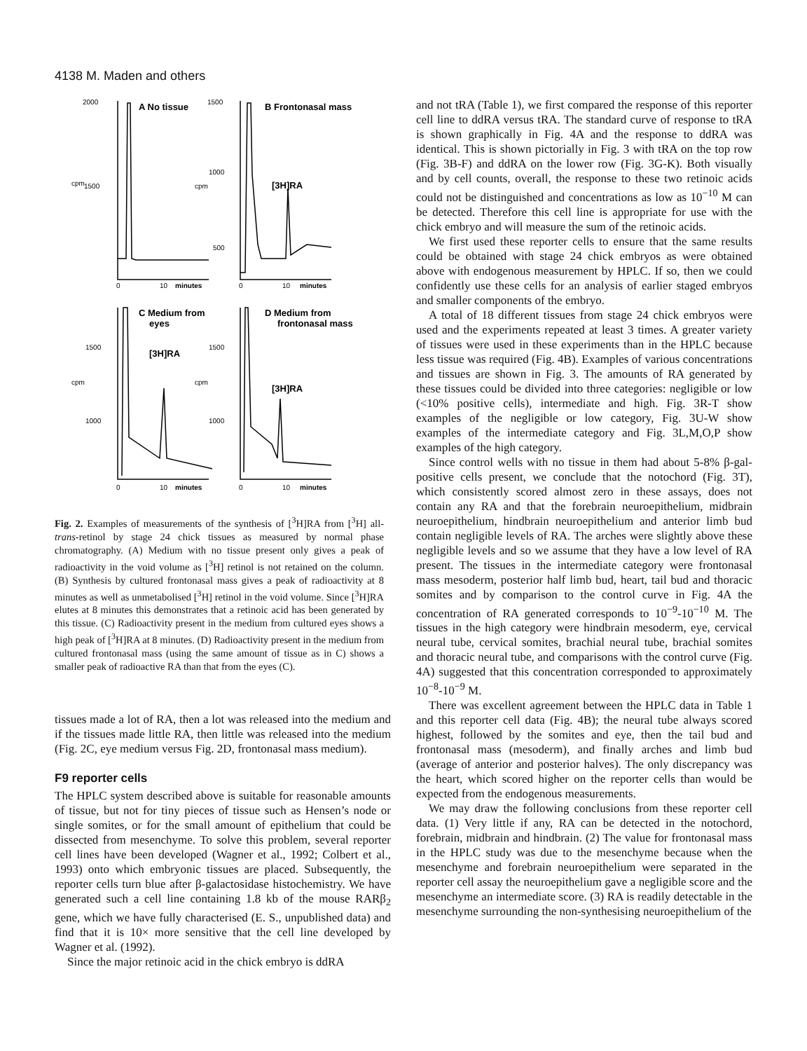4138 M. Maden and others
2000
1500
cpm
1500
1000
500
cpm
0
10
minutes
0
10
minutes
1500
1000
cpm
1500
1000
cpm
0
10
minutes
0
10
minutes
A No tissue
B Frontonasal mass
C Medium from
eyes
D Medium from
frontonasal mass
[3H]RA
[3H]RA
[3H]RA
Fig. 2. Examples of measurements of the synthesis of [<sup>3</sup>H]RA from [<sup>3</sup>H] all-trans-retinol by stage 24 chick tissues as measured by normal phase chromatography. (A) Medium with no tissue present only gives a peak of radioactivity in the void volume as [<sup>3</sup>H] retinol is not retained on the column. (B) Synthesis by cultured frontonasal mass gives a peak of radioactivity at 8 minutes as well as unmetabolised [<sup>3</sup>H] retinol in the void volume. Since [<sup>3</sup>H]RA elutes at 8 minutes this demonstrates that a retinoic acid has been generated by this tissue. (C) Radioactivity present in the medium from cultured eyes shows a high peak of [<sup>3</sup>H]RA at 8 minutes. (D) Radioactivity present in the medium from cultured frontonasal mass (using the same amount of tissue as in C) shows a smaller peak of radioactive RA than that from the eyes (C).
tissues made a lot of RA, then a lot was released into the medium and if the tissues made little RA, then little was released into the medium (Fig. 2C, eye medium versus Fig. 2D, frontonasal mass medium).
F9 reporter cells
The HPLC system described above is suitable for reasonable amounts of tissue, but not for tiny pieces of tissue such as Hensen’s node or single somites, or for the small amount of epithelium that could be dissected from mesenchyme. To solve this problem, several reporter cell lines have been developed (Wagner et al., 1992; Colbert et al., 1993) onto which embryonic tissues are placed. Subsequently, the reporter cells turn blue after β-galactosidase histochemistry. We have generated such a cell line containing 1.8 kb of the mouse RARβ<sub>2</sub> gene, which we have fully characterised (E. S., unpublished data) and find that it is 10× more sensitive that the cell line developed by Wagner et al. (1992).
Since the major retinoic acid in the chick embryo is ddRA
and not tRA (Table 1), we first compared the response of this reporter cell line to ddRA versus tRA. The standard curve of response to tRA is shown graphically in Fig. 4A and the response to ddRA was identical. This is shown pictorially in Fig. 3 with tRA on the top row (Fig. 3B-F) and ddRA on the lower row (Fig. 3G-K). Both visually and by cell counts, overall, the response to these two retinoic acids could not be distinguished and concentrations as low as 10<sup>−10</sup> M can be detected. Therefore this cell line is appropriate for use with the chick embryo and will measure the sum of the retinoic acids.
We first used these reporter cells to ensure that the same results could be obtained with stage 24 chick embryos as were obtained above with endogenous measurement by HPLC. If so, then we could confidently use these cells for an analysis of earlier staged embryos and smaller components of the embryo.
A total of 18 different tissues from stage 24 chick embryos were used and the experiments repeated at least 3 times. A greater variety of tissues were used in these experiments than in the HPLC because less tissue was required (Fig. 4B). Examples of various concentrations and tissues are shown in Fig. 3. The amounts of RA generated by these tissues could be divided into three categories: negligible or low (<10% positive cells), intermediate and high. Fig. 3R-T show examples of the negligible or low category, Fig. 3U-W show examples of the intermediate category and Fig. 3L,M,O,P show examples of the high category.
Since control wells with no tissue in them had about 5-8% β-gal-positive cells present, we conclude that the notochord (Fig. 3T), which consistently scored almost zero in these assays, does not contain any RA and that the forebrain neuroepithelium, midbrain neuroepithelium, hindbrain neuroepithelium and anterior limb bud contain negligible levels of RA. The arches were slightly above these negligible levels and so we assume that they have a low level of RA present. The tissues in the intermediate category were frontonasal mass mesoderm, posterior half limb bud, heart, tail bud and thoracic somites and by comparison to the control curve in Fig. 4A the concentration of RA generated corresponds to 10<sup>−9</sup>-10<sup>−10</sup> M. The tissues in the high category were hindbrain mesoderm, eye, cervical neural tube, cervical somites, brachial neural tube, brachial somites and thoracic neural tube, and comparisons with the control curve (Fig. 4A) suggested that this concentration corresponded to approximately 10<sup>−8</sup>-10<sup>−9</sup> M.
There was excellent agreement between the HPLC data in Table 1 and this reporter cell data (Fig. 4B); the neural tube always scored highest, followed by the somites and eye, then the tail bud and frontonasal mass (mesoderm), and finally arches and limb bud (average of anterior and posterior halves). The only discrepancy was the heart, which scored higher on the reporter cells than would be expected from the endogenous measurements.
We may draw the following conclusions from these reporter cell data. (1) Very little if any, RA can be detected in the notochord, forebrain, midbrain and hindbrain. (2) The value for frontonasal mass in the HPLC study was due to the mesenchyme because when the mesenchyme and forebrain neuroepithelium were separated in the reporter cell assay the neuroepithelium gave a negligible score and the mesenchyme an intermediate score. (3) RA is readily detectable in the mesenchyme surrounding the non-synthesising neuroepithelium of the